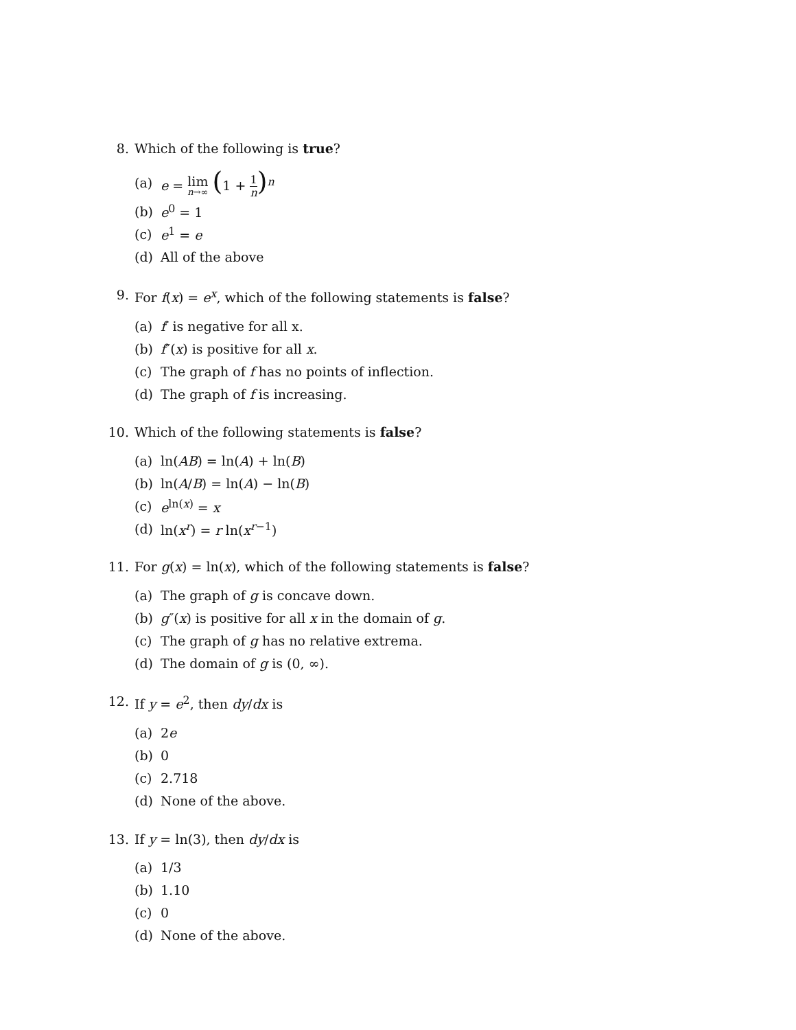8. Which of the following is true?
(a) e = lim n→∞ (1 + 1 n)<sup>n</sup>
(b) e<sup>0</sup> = 1
(c) e<sup>1</sup> = e
(d) All of the above
9. For f(x) = e<sup>x</sup>, which of the following statements is false?
(a) f′ is negative for all x.
(b) f″(x) is positive for all x.
(c) The graph of f has no points of inflection.
(d) The graph of f is increasing.
10. Which of the following statements is false?
(a) ln(AB) = ln(A) + ln(B)
(b) ln(A/B) = ln(A) − ln(B)
(c) e<sup>ln(x)</sup> = x
(d) ln(x<sup>r</sup>) = r ln(x<sup>r−1</sup>)
11. For g(x) = ln(x), which of the following statements is false?
(a) The graph of g is concave down.
(b) g″(x) is positive for all x in the domain of g.
(c) The graph of g has no relative extrema.
(d) The domain of g is (0, ∞).
12. If y = e<sup>2</sup>, then dy/dx is
(a) 2e
(b) 0
(c) 2.718
(d) None of the above.
13. If y = ln(3), then dy/dx is
(a) 1/3
(b) 1.10
(c) 0
(d) None of the above.